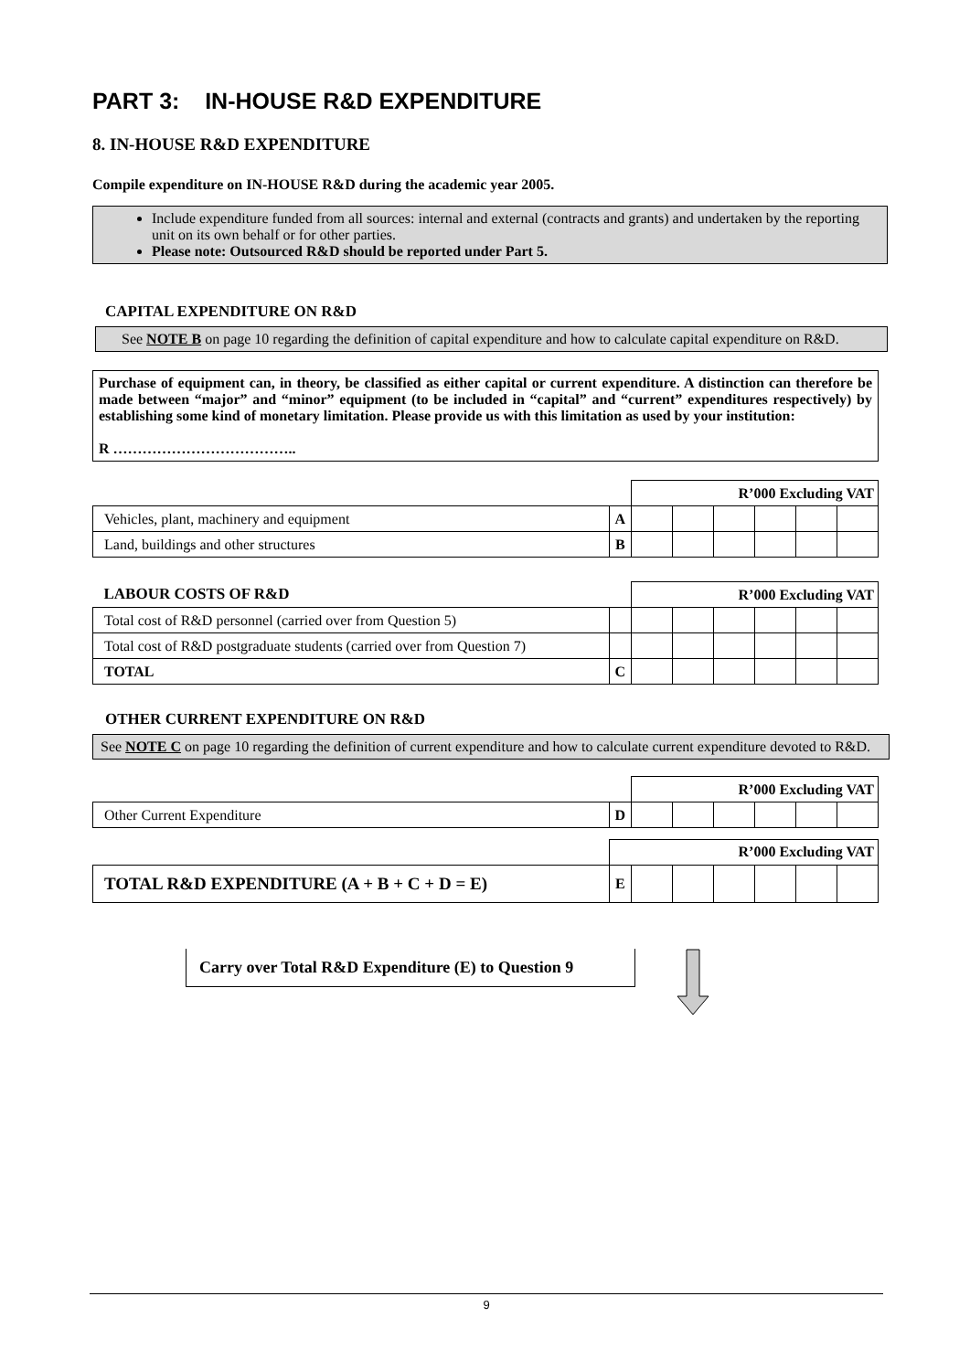PART 3: IN-HOUSE R&D EXPENDITURE
8. IN-HOUSE R&D EXPENDITURE
Compile expenditure on IN-HOUSE R&D during the academic year 2005.
Include expenditure funded from all sources: internal and external (contracts and grants) and undertaken by the reporting unit on its own behalf or for other parties.
Please note: Outsourced R&D should be reported under Part 5.
CAPITAL EXPENDITURE ON R&D
See NOTE B on page 10 regarding the definition of capital expenditure and how to calculate capital expenditure on R&D.
Purchase of equipment can, in theory, be classified as either capital or current expenditure. A distinction can therefore be made between “major” and “minor” equipment (to be included in “capital” and “current” expenditures respectively) by establishing some kind of monetary limitation. Please provide us with this limitation as used by your institution:
R ………………………………..
| | | R’000 Excluding VAT | | | | | |
| Vehicles, plant, machinery and equipment | A | | | | | | |
| Land, buildings and other structures | B | | | | | | |
| LABOUR COSTS OF R&D | | R’000 Excluding VAT | | | | | |
| Total cost of R&D personnel (carried over from Question 5) | | | | | | | |
| Total cost of R&D postgraduate students (carried over from Question 7) | | | | | | | |
| TOTAL | C | | | | | | |
OTHER CURRENT EXPENDITURE ON R&D
See NOTE C on page 10 regarding the definition of current expenditure and how to calculate current expenditure devoted to R&D.
| | | R’000 Excluding VAT | | | | | |
| Other Current Expenditure | D | | | | | | |
| | R’000 Excluding VAT | | | | | | |
| TOTAL R&D EXPENDITURE (A + B + C + D = E) | E | | | | | | |
Carry over Total R&D Expenditure (E) to Question 9
9